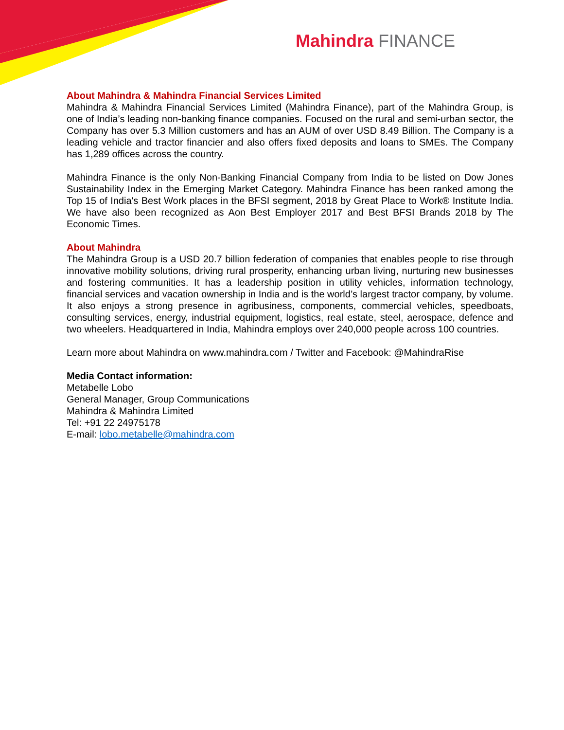Mahindra FINANCE
About Mahindra & Mahindra Financial Services Limited
Mahindra & Mahindra Financial Services Limited (Mahindra Finance), part of the Mahindra Group, is one of India’s leading non-banking finance companies. Focused on the rural and semi-urban sector, the Company has over 5.3 Million customers and has an AUM of over USD 8.49 Billion. The Company is a leading vehicle and tractor financier and also offers fixed deposits and loans to SMEs. The Company has 1,289 offices across the country.
Mahindra Finance is the only Non-Banking Financial Company from India to be listed on Dow Jones Sustainability Index in the Emerging Market Category. Mahindra Finance has been ranked among the Top 15 of India's Best Work places in the BFSI segment, 2018 by Great Place to Work® Institute India. We have also been recognized as Aon Best Employer 2017 and Best BFSI Brands 2018 by The Economic Times.
About Mahindra
The Mahindra Group is a USD 20.7 billion federation of companies that enables people to rise through innovative mobility solutions, driving rural prosperity, enhancing urban living, nurturing new businesses and fostering communities. It has a leadership position in utility vehicles, information technology, financial services and vacation ownership in India and is the world’s largest tractor company, by volume. It also enjoys a strong presence in agribusiness, components, commercial vehicles, speedboats, consulting services, energy, industrial equipment, logistics, real estate, steel, aerospace, defence and two wheelers. Headquartered in India, Mahindra employs over 240,000 people across 100 countries.
Learn more about Mahindra on www.mahindra.com / Twitter and Facebook: @MahindraRise
Media Contact information:
Metabelle Lobo
General Manager, Group Communications
Mahindra & Mahindra Limited
Tel: +91 22 24975178
E-mail: lobo.metabelle@mahindra.com